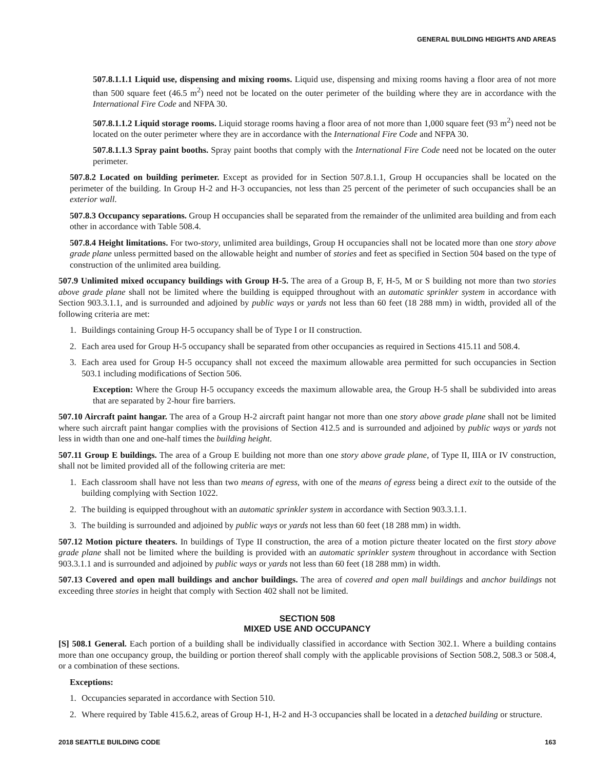GENERAL BUILDING HEIGHTS AND AREAS
507.8.1.1.1 Liquid use, dispensing and mixing rooms. Liquid use, dispensing and mixing rooms having a floor area of not more than 500 square feet (46.5 m<sup>2</sup>) need not be located on the outer perimeter of the building where they are in accordance with the International Fire Code and NFPA 30.
507.8.1.1.2 Liquid storage rooms. Liquid storage rooms having a floor area of not more than 1,000 square feet (93 m<sup>2</sup>) need not be located on the outer perimeter where they are in accordance with the International Fire Code and NFPA 30.
507.8.1.1.3 Spray paint booths. Spray paint booths that comply with the International Fire Code need not be located on the outer perimeter.
507.8.2 Located on building perimeter. Except as provided for in Section 507.8.1.1, Group H occupancies shall be located on the perimeter of the building. In Group H-2 and H-3 occupancies, not less than 25 percent of the perimeter of such occupancies shall be an exterior wall.
507.8.3 Occupancy separations. Group H occupancies shall be separated from the remainder of the unlimited area building and from each other in accordance with Table 508.4.
507.8.4 Height limitations. For two-story, unlimited area buildings, Group H occupancies shall not be located more than one story above grade plane unless permitted based on the allowable height and number of stories and feet as specified in Section 504 based on the type of construction of the unlimited area building.
507.9 Unlimited mixed occupancy buildings with Group H-5. The area of a Group B, F, H-5, M or S building not more than two stories above grade plane shall not be limited where the building is equipped throughout with an automatic sprinkler system in accordance with Section 903.3.1.1, and is surrounded and adjoined by public ways or yards not less than 60 feet (18 288 mm) in width, provided all of the following criteria are met:
1. Buildings containing Group H-5 occupancy shall be of Type I or II construction.
2. Each area used for Group H-5 occupancy shall be separated from other occupancies as required in Sections 415.11 and 508.4.
3. Each area used for Group H-5 occupancy shall not exceed the maximum allowable area permitted for such occupancies in Section 503.1 including modifications of Section 506.
Exception: Where the Group H-5 occupancy exceeds the maximum allowable area, the Group H-5 shall be subdivided into areas that are separated by 2-hour fire barriers.
507.10 Aircraft paint hangar. The area of a Group H-2 aircraft paint hangar not more than one story above grade plane shall not be limited where such aircraft paint hangar complies with the provisions of Section 412.5 and is surrounded and adjoined by public ways or yards not less in width than one and one-half times the building height.
507.11 Group E buildings. The area of a Group E building not more than one story above grade plane, of Type II, IIIA or IV construction, shall not be limited provided all of the following criteria are met:
1. Each classroom shall have not less than two means of egress, with one of the means of egress being a direct exit to the outside of the building complying with Section 1022.
2. The building is equipped throughout with an automatic sprinkler system in accordance with Section 903.3.1.1.
3. The building is surrounded and adjoined by public ways or yards not less than 60 feet (18 288 mm) in width.
507.12 Motion picture theaters. In buildings of Type II construction, the area of a motion picture theater located on the first story above grade plane shall not be limited where the building is provided with an automatic sprinkler system throughout in accordance with Section 903.3.1.1 and is surrounded and adjoined by public ways or yards not less than 60 feet (18 288 mm) in width.
507.13 Covered and open mall buildings and anchor buildings. The area of covered and open mall buildings and anchor buildings not exceeding three stories in height that comply with Section 402 shall not be limited.
SECTION 508
MIXED USE AND OCCUPANCY
[S] 508.1 General. Each portion of a building shall be individually classified in accordance with Section 302.1. Where a building contains more than one occupancy group, the building or portion thereof shall comply with the applicable provisions of Section 508.2, 508.3 or 508.4, or a combination of these sections.
Exceptions:
1. Occupancies separated in accordance with Section 510.
2. Where required by Table 415.6.2, areas of Group H-1, H-2 and H-3 occupancies shall be located in a detached building or structure.
2018 SEATTLE BUILDING CODE 163